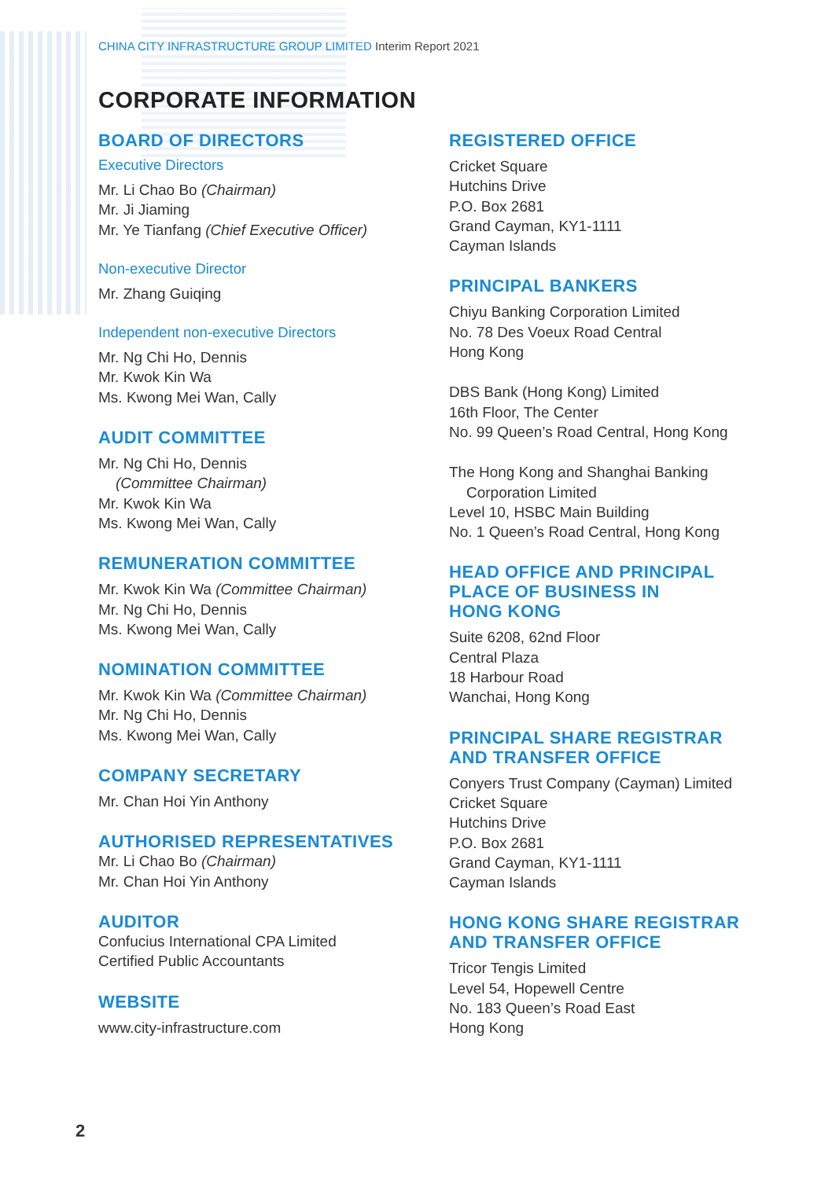CHINA CITY INFRASTRUCTURE GROUP LIMITED Interim Report 2021
CORPORATE INFORMATION
BOARD OF DIRECTORS
Executive Directors
Mr. Li Chao Bo (Chairman)
Mr. Ji Jiaming
Mr. Ye Tianfang (Chief Executive Officer)
Non-executive Director
Mr. Zhang Guiqing
Independent non-executive Directors
Mr. Ng Chi Ho, Dennis
Mr. Kwok Kin Wa
Ms. Kwong Mei Wan, Cally
AUDIT COMMITTEE
Mr. Ng Chi Ho, Dennis
(Committee Chairman)
Mr. Kwok Kin Wa
Ms. Kwong Mei Wan, Cally
REMUNERATION COMMITTEE
Mr. Kwok Kin Wa (Committee Chairman)
Mr. Ng Chi Ho, Dennis
Ms. Kwong Mei Wan, Cally
NOMINATION COMMITTEE
Mr. Kwok Kin Wa (Committee Chairman)
Mr. Ng Chi Ho, Dennis
Ms. Kwong Mei Wan, Cally
COMPANY SECRETARY
Mr. Chan Hoi Yin Anthony
AUTHORISED REPRESENTATIVES
Mr. Li Chao Bo (Chairman)
Mr. Chan Hoi Yin Anthony
AUDITOR
Confucius International CPA Limited
Certified Public Accountants
WEBSITE
www.city-infrastructure.com
REGISTERED OFFICE
Cricket Square
Hutchins Drive
P.O. Box 2681
Grand Cayman, KY1-1111
Cayman Islands
PRINCIPAL BANKERS
Chiyu Banking Corporation Limited
No. 78 Des Voeux Road Central
Hong Kong
DBS Bank (Hong Kong) Limited
16th Floor, The Center
No. 99 Queen’s Road Central, Hong Kong
The Hong Kong and Shanghai Banking
Corporation Limited
Level 10, HSBC Main Building
No. 1 Queen’s Road Central, Hong Kong
HEAD OFFICE AND PRINCIPAL
PLACE OF BUSINESS IN
HONG KONG
Suite 6208, 62nd Floor
Central Plaza
18 Harbour Road
Wanchai, Hong Kong
PRINCIPAL SHARE REGISTRAR
AND TRANSFER OFFICE
Conyers Trust Company (Cayman) Limited
Cricket Square
Hutchins Drive
P.O. Box 2681
Grand Cayman, KY1-1111
Cayman Islands
HONG KONG SHARE REGISTRAR
AND TRANSFER OFFICE
Tricor Tengis Limited
Level 54, Hopewell Centre
No. 183 Queen’s Road East
Hong Kong
2